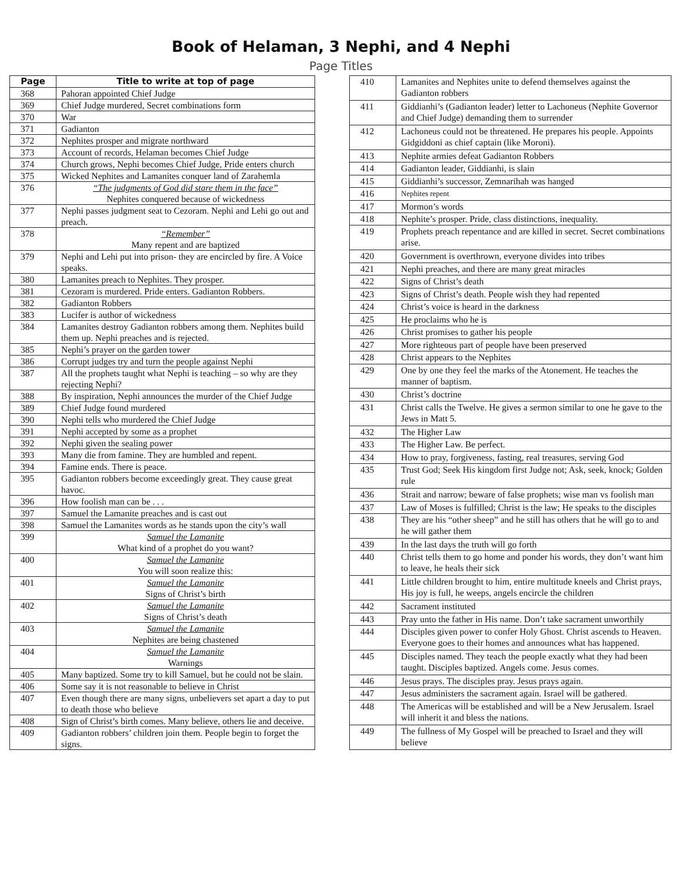Book of Helaman, 3 Nephi, and 4 Nephi
Page Titles
| Page | Title to write at top of page |
| --- | --- |
| 368 | Pahoran appointed Chief Judge |
| 369 | Chief Judge murdered, Secret combinations form |
| 370 | War |
| 371 | Gadianton |
| 372 | Nephites prosper and migrate northward |
| 373 | Account of records, Helaman becomes Chief Judge |
| 374 | Church grows, Nephi becomes Chief Judge, Pride enters church |
| 375 | Wicked Nephites and Lamanites conquer land of Zarahemla |
| 376 | “The judgments of God did stare them in the face” Nephites conquered because of wickedness |
| 377 | Nephi passes judgment seat to Cezoram. Nephi and Lehi go out and preach. |
| 378 | “Remember” Many repent and are baptized |
| 379 | Nephi and Lehi put into prison- they are encircled by fire. A Voice speaks. |
| 380 | Lamanites preach to Nephites. They prosper. |
| 381 | Cezoram is murdered. Pride enters. Gadianton Robbers. |
| 382 | Gadianton Robbers |
| 383 | Lucifer is author of wickedness |
| 384 | Lamanites destroy Gadianton robbers among them. Nephites build them up. Nephi preaches and is rejected. |
| 385 | Nephi’s prayer on the garden tower |
| 386 | Corrupt judges try and turn the people against Nephi |
| 387 | All the prophets taught what Nephi is teaching – so why are they rejecting Nephi? |
| 388 | By inspiration, Nephi announces the murder of the Chief Judge |
| 389 | Chief Judge found murdered |
| 390 | Nephi tells who murdered the Chief Judge |
| 391 | Nephi accepted by some as a prophet |
| 392 | Nephi given the sealing power |
| 393 | Many die from famine. They are humbled and repent. |
| 394 | Famine ends. There is peace. |
| 395 | Gadianton robbers become exceedingly great. They cause great havoc. |
| 396 | How foolish man can be . . . |
| 397 | Samuel the Lamanite preaches and is cast out |
| 398 | Samuel the Lamanites words as he stands upon the city’s wall |
| 399 | Samuel the Lamanite What kind of a prophet do you want? |
| 400 | Samuel the Lamanite You will soon realize this: |
| 401 | Samuel the Lamanite Signs of Christ’s birth |
| 402 | Samuel the Lamanite Signs of Christ’s death |
| 403 | Samuel the Lamanite Nephites are being chastened |
| 404 | Samuel the Lamanite Warnings |
| 405 | Many baptized. Some try to kill Samuel, but he could not be slain. |
| 406 | Some say it is not reasonable to believe in Christ |
| 407 | Even though there are many signs, unbelievers set apart a day to put to death those who believe |
| 408 | Sign of Christ’s birth comes. Many believe, others lie and deceive. |
| 409 | Gadianton robbers’ children join them. People begin to forget the signs. |
| 410 | Lamanites and Nephites unite to defend themselves against the Gadianton robbers |
| 411 | Giddianhi’s (Gadianton leader) letter to Lachoneus (Nephite Governor and Chief Judge) demanding them to surrender |
| 412 | Lachoneus could not be threatened. He prepares his people. Appoints Gidgiddoni as chief captain (like Moroni). |
| 413 | Nephite armies defeat Gadianton Robbers |
| 414 | Gadianton leader, Giddianhi, is slain |
| 415 | Giddianhi’s successor, Zemnarihah was hanged |
| 416 | Nephites repent |
| 417 | Mormon’s words |
| 418 | Nephite’s prosper. Pride, class distinctions, inequality. |
| 419 | Prophets preach repentance and are killed in secret. Secret combinations arise. |
| 420 | Government is overthrown, everyone divides into tribes |
| 421 | Nephi preaches, and there are many great miracles |
| 422 | Signs of Christ’s death |
| 423 | Signs of Christ’s death. People wish they had repented |
| 424 | Christ’s voice is heard in the darkness |
| 425 | He proclaims who he is |
| 426 | Christ promises to gather his people |
| 427 | More righteous part of people have been preserved |
| 428 | Christ appears to the Nephites |
| 429 | One by one they feel the marks of the Atonement. He teaches the manner of baptism. |
| 430 | Christ’s doctrine |
| 431 | Christ calls the Twelve. He gives a sermon similar to one he gave to the Jews in Matt 5. |
| 432 | The Higher Law |
| 433 | The Higher Law. Be perfect. |
| 434 | How to pray, forgiveness, fasting, real treasures, serving God |
| 435 | Trust God; Seek His kingdom first Judge not; Ask, seek, knock; Golden rule |
| 436 | Strait and narrow; beware of false prophets; wise man vs foolish man |
| 437 | Law of Moses is fulfilled; Christ is the law; He speaks to the disciples |
| 438 | They are his “other sheep” and he still has others that he will go to and he will gather them |
| 439 | In the last days the truth will go forth |
| 440 | Christ tells them to go home and ponder his words, they don’t want him to leave, he heals their sick |
| 441 | Little children brought to him, entire multitude kneels and Christ prays, His joy is full, he weeps, angels encircle the children |
| 442 | Sacrament instituted |
| 443 | Pray unto the father in His name. Don’t take sacrament unworthily |
| 444 | Disciples given power to confer Holy Ghost. Christ ascends to Heaven. Everyone goes to their homes and announces what has happened. |
| 445 | Disciples named. They teach the people exactly what they had been taught. Disciples baptized. Angels come. Jesus comes. |
| 446 | Jesus prays. The disciples pray. Jesus prays again. |
| 447 | Jesus administers the sacrament again. Israel will be gathered. |
| 448 | The Americas will be established and will be a New Jerusalem. Israel will inherit it and bless the nations. |
| 449 | The fullness of My Gospel will be preached to Israel and they will believe |